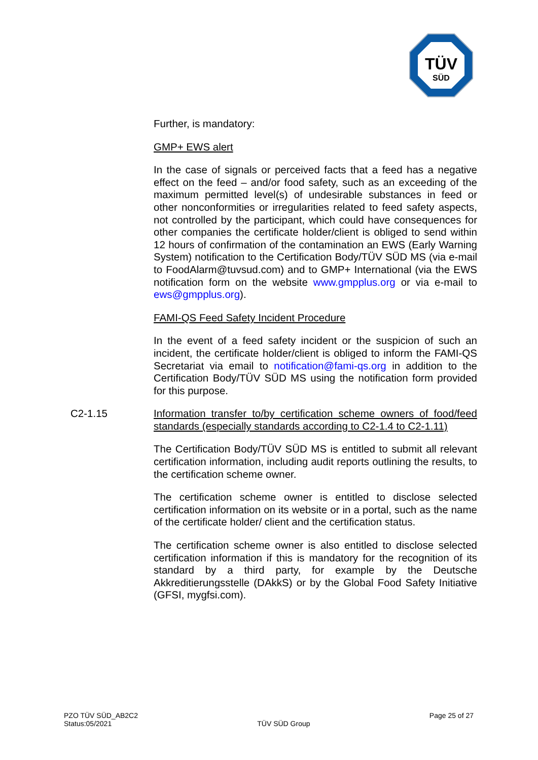TÜV
SÜD
Further, is mandatory:
GMP+ EWS alert
In the case of signals or perceived facts that a feed has a negative effect on the feed – and/or food safety, such as an exceeding of the maximum permitted level(s) of undesirable substances in feed or other nonconformities or irregularities related to feed safety aspects, not controlled by the participant, which could have consequences for other companies the certificate holder/client is obliged to send within 12 hours of confirmation of the contamination an EWS (Early Warning System) notification to the Certification Body/TÜV SÜD MS (via e-mail to FoodAlarm@tuvsud.com) and to GMP+ International (via the EWS notification form on the website www.gmpplus.org or via e-mail to ews@gmpplus.org).
FAMI-QS Feed Safety Incident Procedure
In the event of a feed safety incident or the suspicion of such an incident, the certificate holder/client is obliged to inform the FAMI-QS Secretariat via email to notification@fami-qs.org in addition to the Certification Body/TÜV SÜD MS using the notification form provided for this purpose.
C2-1.15 Information transfer to/by certification scheme owners of food/feed standards (especially standards according to C2-1.4 to C2-1.11)
The Certification Body/TÜV SÜD MS is entitled to submit all relevant certification information, including audit reports outlining the results, to the certification scheme owner.
The certification scheme owner is entitled to disclose selected certification information on its website or in a portal, such as the name of the certificate holder/ client and the certification status.
The certification scheme owner is also entitled to disclose selected certification information if this is mandatory for the recognition of its standard by a third party, for example by the Deutsche Akkreditierungsstelle (DAkkS) or by the Global Food Safety Initiative (GFSI, mygfsi.com).
PZO TÜV SÜD_AB2C2
Status:05/2021
TÜV SÜD Group
Page 25 of 27